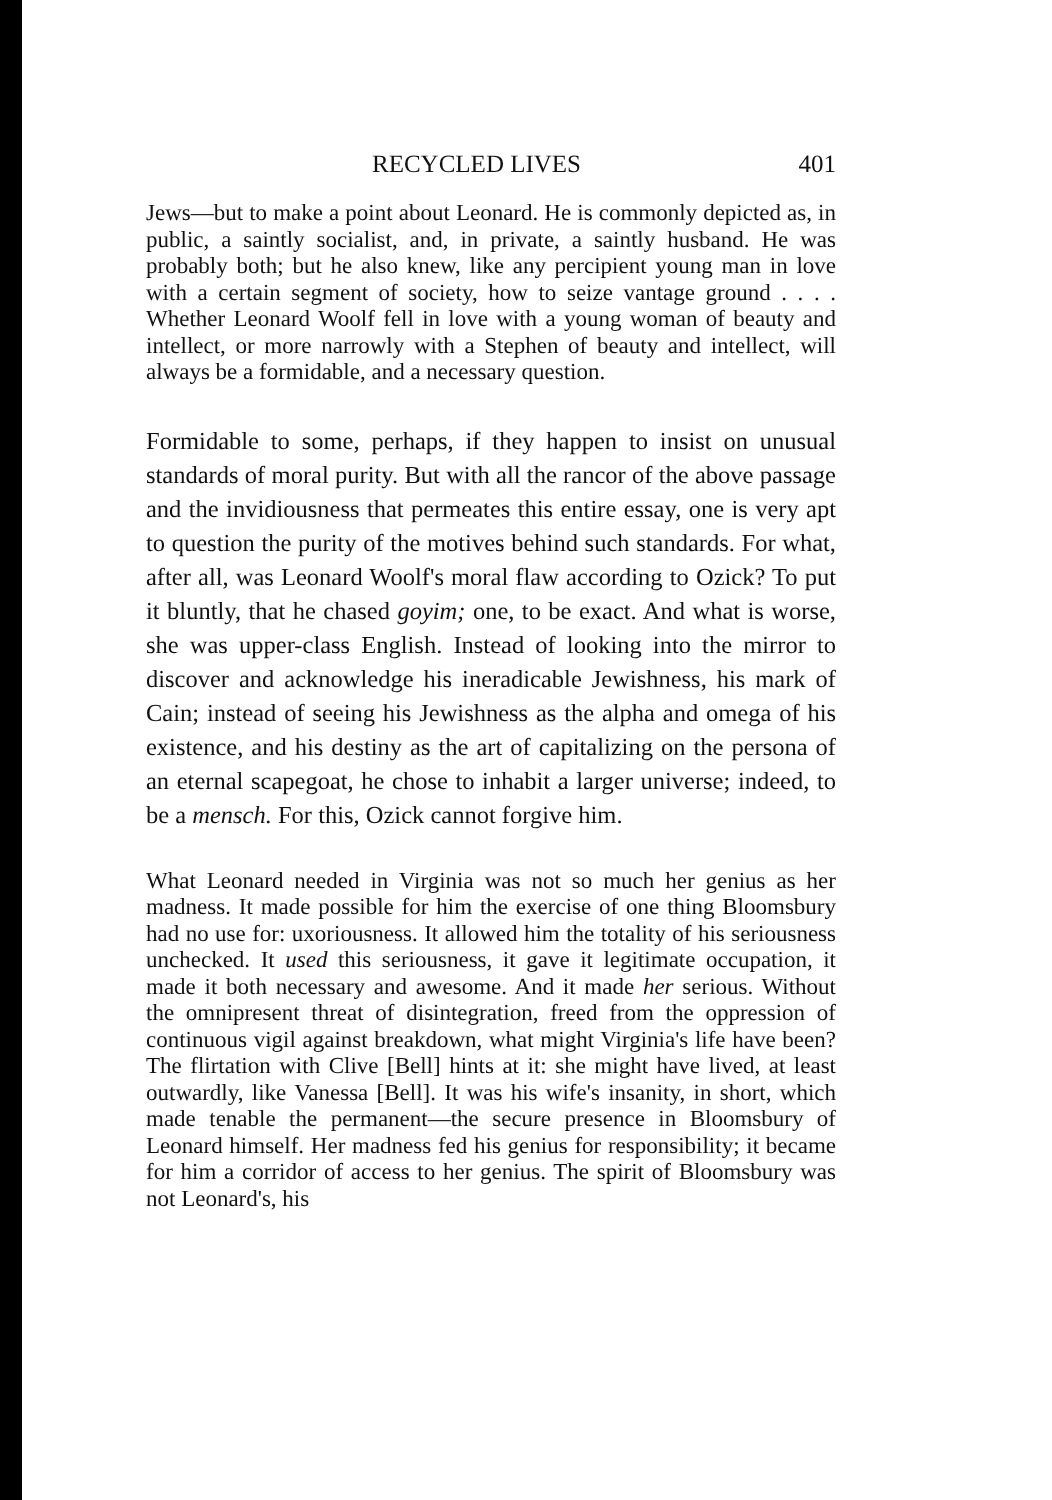RECYCLED LIVES 401
Jews—but to make a point about Leonard. He is commonly depicted as, in public, a saintly socialist, and, in private, a saintly husband. He was probably both; but he also knew, like any percipient young man in love with a certain segment of society, how to seize vantage ground . . . . Whether Leonard Woolf fell in love with a young woman of beauty and intellect, or more narrowly with a Stephen of beauty and intellect, will always be a formidable, and a necessary question.
Formidable to some, perhaps, if they happen to insist on unusual standards of moral purity. But with all the rancor of the above passage and the invidiousness that permeates this entire essay, one is very apt to question the purity of the motives behind such standards. For what, after all, was Leonard Woolf's moral flaw according to Ozick? To put it bluntly, that he chased goyim; one, to be exact. And what is worse, she was upper-class English. Instead of looking into the mirror to discover and acknowledge his ineradicable Jewishness, his mark of Cain; instead of seeing his Jewishness as the alpha and omega of his existence, and his destiny as the art of capitalizing on the persona of an eternal scapegoat, he chose to inhabit a larger universe; indeed, to be a mensch. For this, Ozick cannot forgive him.
What Leonard needed in Virginia was not so much her genius as her madness. It made possible for him the exercise of one thing Bloomsbury had no use for: uxoriousness. It allowed him the totality of his seriousness unchecked. It used this seriousness, it gave it legitimate occupation, it made it both necessary and awesome. And it made her serious. Without the omnipresent threat of disintegration, freed from the oppression of continuous vigil against breakdown, what might Virginia's life have been? The flirtation with Clive [Bell] hints at it: she might have lived, at least outwardly, like Vanessa [Bell]. It was his wife's insanity, in short, which made tenable the permanent—the secure presence in Bloomsbury of Leonard himself. Her madness fed his genius for responsibility; it became for him a corridor of access to her genius. The spirit of Bloomsbury was not Leonard's, his